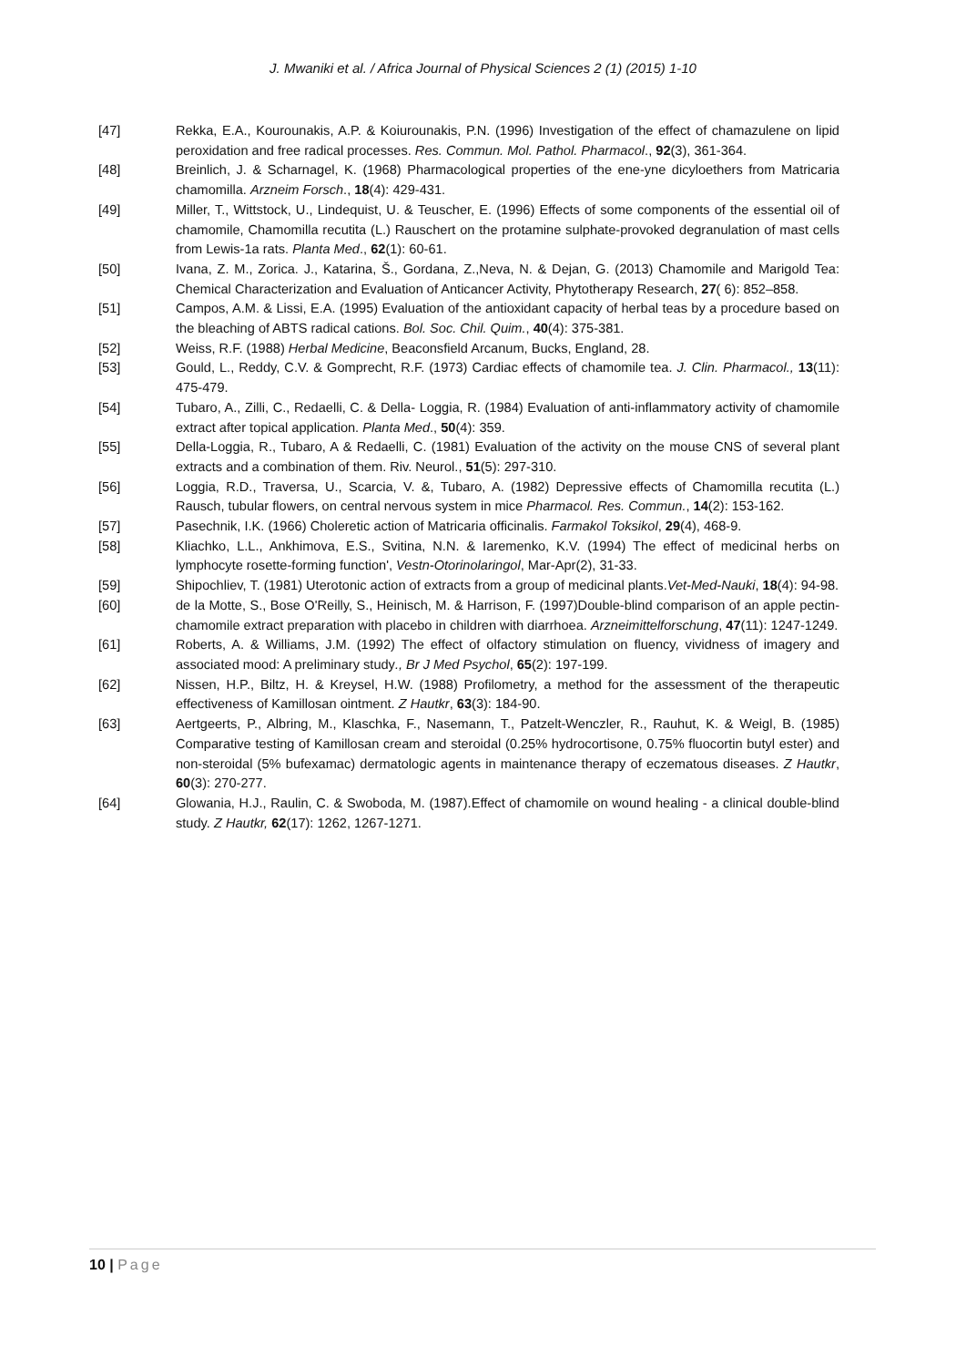J. Mwaniki et al. / Africa Journal of Physical Sciences 2 (1) (2015) 1-10
[47] Rekka, E.A., Kourounakis, A.P. & Koiurounakis, P.N. (1996) Investigation of the effect of chamazulene on lipid peroxidation and free radical processes. Res. Commun. Mol. Pathol. Pharmacol., 92(3), 361-364.
[48] Breinlich, J. & Scharnagel, K. (1968) Pharmacological properties of the ene-yne dicyloethers from Matricaria chamomilla. Arzneim Forsch., 18(4): 429-431.
[49] Miller, T., Wittstock, U., Lindequist, U. & Teuscher, E. (1996) Effects of some components of the essential oil of chamomile, Chamomilla recutita (L.) Rauschert on the protamine sulphate-provoked degranulation of mast cells from Lewis-1a rats. Planta Med., 62(1): 60-61.
[50] Ivana, Z. M., Zorica. J., Katarina, Š., Gordana, Z.,Neva, N. & Dejan, G. (2013) Chamomile and Marigold Tea: Chemical Characterization and Evaluation of Anticancer Activity, Phytotherapy Research, 27( 6): 852–858.
[51] Campos, A.M. & Lissi, E.A. (1995) Evaluation of the antioxidant capacity of herbal teas by a procedure based on the bleaching of ABTS radical cations. Bol. Soc. Chil. Quim., 40(4): 375-381.
[52] Weiss, R.F. (1988) Herbal Medicine, Beaconsfield Arcanum, Bucks, England, 28.
[53] Gould, L., Reddy, C.V. & Gomprecht, R.F. (1973) Cardiac effects of chamomile tea. J. Clin. Pharmacol., 13(11): 475-479.
[54] Tubaro, A., Zilli, C., Redaelli, C. & Della- Loggia, R. (1984) Evaluation of anti-inflammatory activity of chamomile extract after topical application. Planta Med., 50(4): 359.
[55] Della-Loggia, R., Tubaro, A & Redaelli, C. (1981) Evaluation of the activity on the mouse CNS of several plant extracts and a combination of them. Riv. Neurol., 51(5): 297-310.
[56] Loggia, R.D., Traversa, U., Scarcia, V. &, Tubaro, A. (1982) Depressive effects of Chamomilla recutita (L.) Rausch, tubular flowers, on central nervous system in mice Pharmacol. Res. Commun., 14(2): 153-162.
[57] Pasechnik, I.K. (1966) Choleretic action of Matricaria officinalis. Farmakol Toksikol, 29(4), 468-9.
[58] Kliachko, L.L., Ankhimova, E.S., Svitina, N.N. & Iaremenko, K.V. (1994) The effect of medicinal herbs on lymphocyte rosette-forming function', Vestn-Otorinolaringol, Mar-Apr(2), 31-33.
[59] Shipochliev, T. (1981) Uterotonic action of extracts from a group of medicinal plants.Vet-Med-Nauki, 18(4): 94-98.
[60] de la Motte, S., Bose O'Reilly, S., Heinisch, M. & Harrison, F. (1997)Double-blind comparison of an apple pectin-chamomile extract preparation with placebo in children with diarrhoea. Arzneimittelforschung, 47(11): 1247-1249.
[61] Roberts, A. & Williams, J.M. (1992) The effect of olfactory stimulation on fluency, vividness of imagery and associated mood: A preliminary study., Br J Med Psychol, 65(2): 197-199.
[62] Nissen, H.P., Biltz, H. & Kreysel, H.W. (1988) Profilometry, a method for the assessment of the therapeutic effectiveness of Kamillosan ointment. Z Hautkr, 63(3): 184-90.
[63] Aertgeerts, P., Albring, M., Klaschka, F., Nasemann, T., Patzelt-Wenczler, R., Rauhut, K. & Weigl, B. (1985) Comparative testing of Kamillosan cream and steroidal (0.25% hydrocortisone, 0.75% fluocortin butyl ester) and non-steroidal (5% bufexamac) dermatologic agents in maintenance therapy of eczematous diseases. Z Hautkr, 60(3): 270-277.
[64] Glowania, H.J., Raulin, C. & Swoboda, M. (1987).Effect of chamomile on wound healing - a clinical double-blind study. Z Hautkr, 62(17): 1262, 1267-1271.
10 | Page